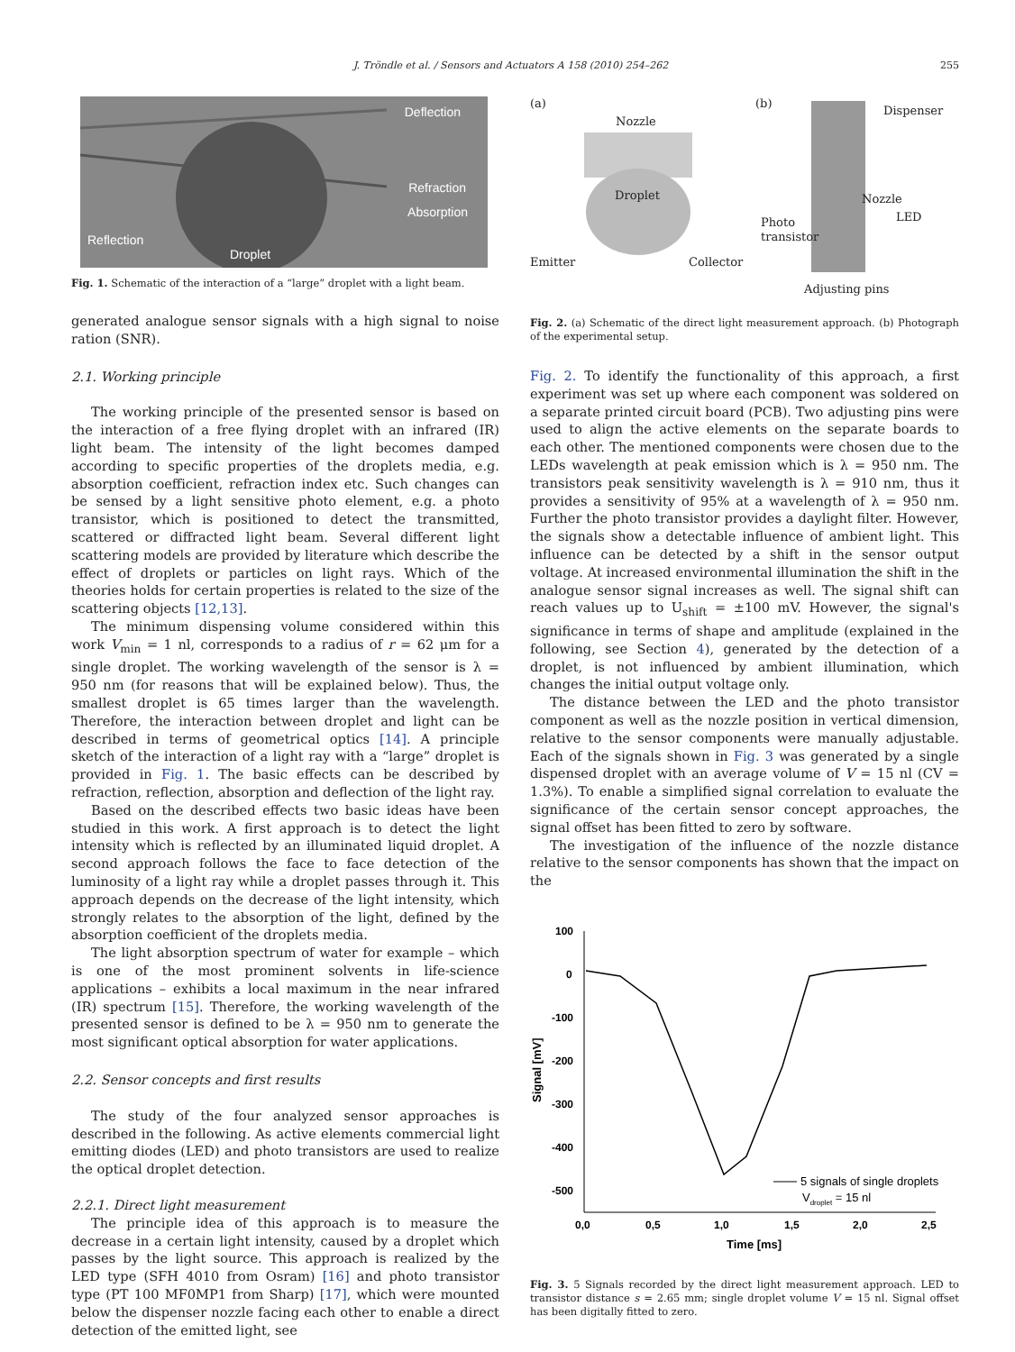J. Tröndle et al. / Sensors and Actuators A 158 (2010) 254–262 255
Deflection
Refraction
Absorption
Reflection
Droplet
Fig. 1. Schematic of the interaction of a “large” droplet with a light beam.
generated analogue sensor signals with a high signal to noise ration (SNR).
2.1. Working principle
The working principle of the presented sensor is based on the interaction of a free flying droplet with an infrared (IR) light beam. The intensity of the light becomes damped according to specific properties of the droplets media, e.g. absorption coefficient, refraction index etc. Such changes can be sensed by a light sensitive photo element, e.g. a photo transistor, which is positioned to detect the transmitted, scattered or diffracted light beam. Several different light scattering models are provided by literature which describe the effect of droplets or particles on light rays. Which of the theories holds for certain properties is related to the size of the scattering objects [12,13].
The minimum dispensing volume considered within this work V<sub>min</sub> = 1 nl, corresponds to a radius of r = 62 μm for a single droplet. The working wavelength of the sensor is λ = 950 nm (for reasons that will be explained below). Thus, the smallest droplet is 65 times larger than the wavelength. Therefore, the interaction between droplet and light can be described in terms of geometrical optics [14]. A principle sketch of the interaction of a light ray with a “large” droplet is provided in Fig. 1. The basic effects can be described by refraction, reflection, absorption and deflection of the light ray.
Based on the described effects two basic ideas have been studied in this work. A first approach is to detect the light intensity which is reflected by an illuminated liquid droplet. A second approach follows the face to face detection of the luminosity of a light ray while a droplet passes through it. This approach depends on the decrease of the light intensity, which strongly relates to the absorption of the light, defined by the absorption coefficient of the droplets media.
The light absorption spectrum of water for example – which is one of the most prominent solvents in life-science applications – exhibits a local maximum in the near infrared (IR) spectrum [15]. Therefore, the working wavelength of the presented sensor is defined to be λ = 950 nm to generate the most significant optical absorption for water applications.
2.2. Sensor concepts and first results
The study of the four analyzed sensor approaches is described in the following. As active elements commercial light emitting diodes (LED) and photo transistors are used to realize the optical droplet detection.
2.2.1. Direct light measurement
The principle idea of this approach is to measure the decrease in a certain light intensity, caused by a droplet which passes by the light source. This approach is realized by the LED type (SFH 4010 from Osram) [16] and photo transistor type (PT 100 MF0MP1 from Sharp) [17], which were mounted below the dispenser nozzle facing each other to enable a direct detection of the emitted light, see
(a)
Nozzle
Droplet
Emitter Collector
(b)
Dispenser
Nozzle
LED
Photo
transistor
Adjusting pins
Fig. 2. (a) Schematic of the direct light measurement approach. (b) Photograph of the experimental setup.
Fig. 2. To identify the functionality of this approach, a first experiment was set up where each component was soldered on a separate printed circuit board (PCB). Two adjusting pins were used to align the active elements on the separate boards to each other. The mentioned components were chosen due to the LEDs wavelength at peak emission which is λ = 950 nm. The transistors peak sensitivity wavelength is λ = 910 nm, thus it provides a sensitivity of 95% at a wavelength of λ = 950 nm. Further the photo transistor provides a daylight filter. However, the signals show a detectable influence of ambient light. This influence can be detected by a shift in the sensor output voltage. At increased environmental illumination the shift in the analogue sensor signal increases as well. The signal shift can reach values up to U<sub>shift</sub> = ±100 mV. However, the signal's significance in terms of shape and amplitude (explained in the following, see Section 4), generated by the detection of a droplet, is not influenced by ambient illumination, which changes the initial output voltage only.
The distance between the LED and the photo transistor component as well as the nozzle position in vertical dimension, relative to the sensor components were manually adjustable. Each of the signals shown in Fig. 3 was generated by a single dispensed droplet with an average volume of V = 15 nl (CV = 1.3%). To enable a simplified signal correlation to evaluate the significance of the certain sensor concept approaches, the signal offset has been fitted to zero by software.
The investigation of the influence of the nozzle distance relative to the sensor components has shown that the impact on the
100
0
-100
-200
-300
-400
-500
0,0
0,5
1,0
1,5
2,0
2,5
Time [ms]
Signal [mV]
5 signals of single droplets
Vdroplet = 15 nl
Fig. 3. 5 Signals recorded by the direct light measurement approach. LED to transistor distance s = 2.65 mm; single droplet volume V = 15 nl. Signal offset has been digitally fitted to zero.